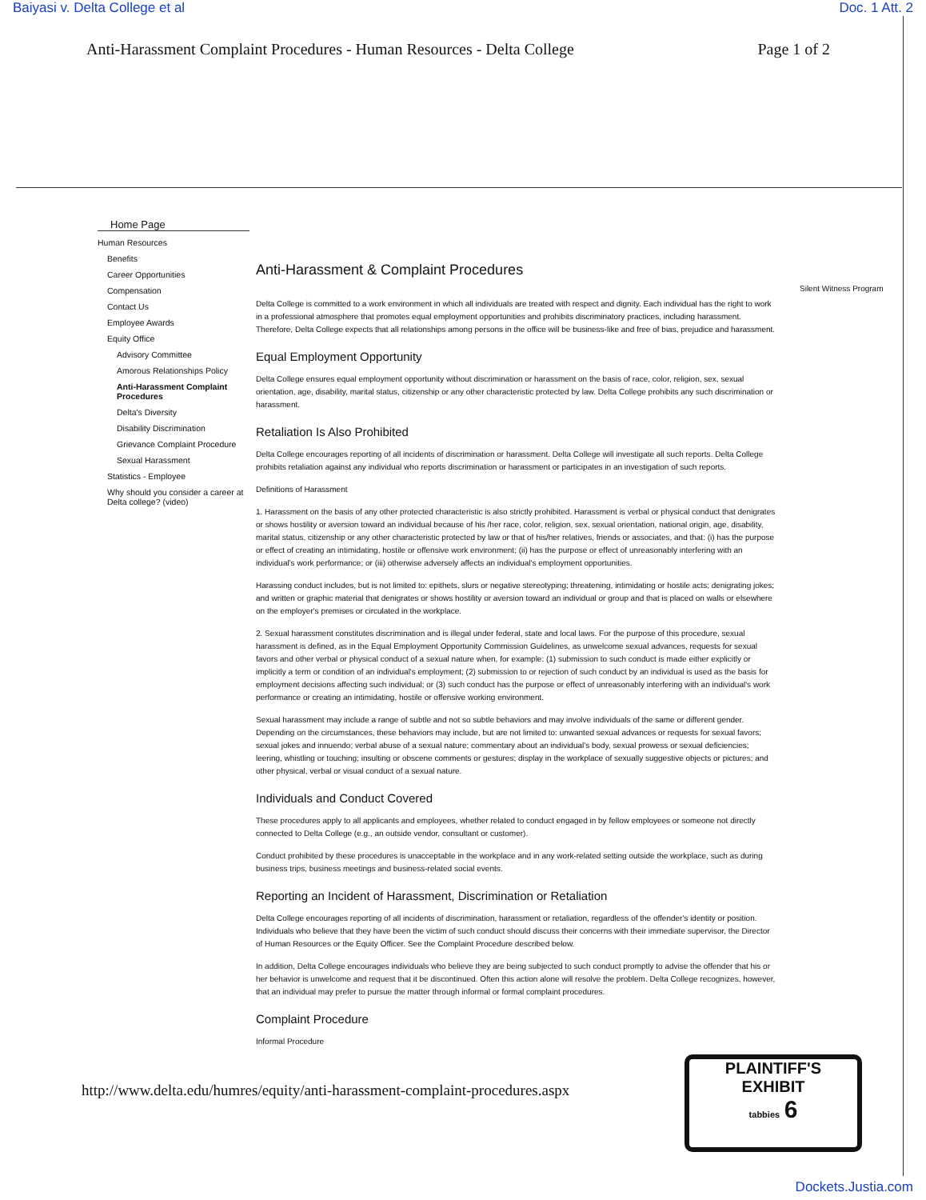Baiyasi v. Delta College et al Doc. 1 Att. 2
Anti-Harassment Complaint Procedures - Human Resources - Delta College Page 1 of 2
Home Page
Human Resources
Benefits
Career Opportunities
Compensation
Contact Us
Employee Awards
Equity Office
Advisory Committee
Amorous Relationships Policy
Anti-Harassment Complaint Procedures
Delta's Diversity
Disability Discrimination
Grievance Complaint Procedure
Sexual Harassment
Statistics - Employee
Why should you consider a career at Delta college? (video)
Anti-Harassment & Complaint Procedures
Delta College is committed to a work environment in which all individuals are treated with respect and dignity. Each individual has the right to work in a professional atmosphere that promotes equal employment opportunities and prohibits discriminatory practices, including harassment. Therefore, Delta College expects that all relationships among persons in the office will be business-like and free of bias, prejudice and harassment.
Equal Employment Opportunity
Delta College ensures equal employment opportunity without discrimination or harassment on the basis of race, color, religion, sex, sexual orientation, age, disability, marital status, citizenship or any other characteristic protected by law. Delta College prohibits any such discrimination or harassment.
Retaliation Is Also Prohibited
Delta College encourages reporting of all incidents of discrimination or harassment. Delta College will investigate all such reports. Delta College prohibits retaliation against any individual who reports discrimination or harassment or participates in an investigation of such reports.
Definitions of Harassment
1. Harassment on the basis of any other protected characteristic is also strictly prohibited. Harassment is verbal or physical conduct that denigrates or shows hostility or aversion toward an individual because of his /her race, color, religion, sex, sexual orientation, national origin, age, disability, marital status, citizenship or any other characteristic protected by law or that of his/her relatives, friends or associates, and that: (i) has the purpose or effect of creating an intimidating, hostile or offensive work environment; (ii) has the purpose or effect of unreasonably interfering with an individual's work performance; or (iii) otherwise adversely affects an individual's employment opportunities.
Harassing conduct includes, but is not limited to: epithets, slurs or negative stereotyping; threatening, intimidating or hostile acts; denigrating jokes; and written or graphic material that denigrates or shows hostility or aversion toward an individual or group and that is placed on walls or elsewhere on the employer's premises or circulated in the workplace.
2. Sexual harassment constitutes discrimination and is illegal under federal, state and local laws. For the purpose of this procedure, sexual harassment is defined, as in the Equal Employment Opportunity Commission Guidelines, as unwelcome sexual advances, requests for sexual favors and other verbal or physical conduct of a sexual nature when, for example: (1) submission to such conduct is made either explicitly or implicitly a term or condition of an individual's employment; (2) submission to or rejection of such conduct by an individual is used as the basis for employment decisions affecting such individual; or (3) such conduct has the purpose or effect of unreasonably interfering with an individual's work performance or creating an intimidating, hostile or offensive working environment.
Sexual harassment may include a range of subtle and not so subtle behaviors and may involve individuals of the same or different gender. Depending on the circumstances, these behaviors may include, but are not limited to: unwanted sexual advances or requests for sexual favors; sexual jokes and innuendo; verbal abuse of a sexual nature; commentary about an individual's body, sexual prowess or sexual deficiencies; leering, whistling or touching; insulting or obscene comments or gestures; display in the workplace of sexually suggestive objects or pictures; and other physical, verbal or visual conduct of a sexual nature.
Individuals and Conduct Covered
These procedures apply to all applicants and employees, whether related to conduct engaged in by fellow employees or someone not directly connected to Delta College (e.g., an outside vendor, consultant or customer).
Conduct prohibited by these procedures is unacceptable in the workplace and in any work-related setting outside the workplace, such as during business trips, business meetings and business-related social events.
Reporting an Incident of Harassment, Discrimination or Retaliation
Delta College encourages reporting of all incidents of discrimination, harassment or retaliation, regardless of the offender's identity or position. Individuals who believe that they have been the victim of such conduct should discuss their concerns with their immediate supervisor, the Director of Human Resources or the Equity Officer. See the Complaint Procedure described below.
In addition, Delta College encourages individuals who believe they are being subjected to such conduct promptly to advise the offender that his or her behavior is unwelcome and request that it be discontinued. Often this action alone will resolve the problem. Delta College recognizes, however, that an individual may prefer to pursue the matter through informal or formal complaint procedures.
Complaint Procedure
Informal Procedure
Silent Witness Program
http://www.delta.edu/humres/equity/anti-harassment-complaint-procedures.aspx
PLAINTIFF'S
EXHIBIT
tabbies 6
Dockets.Justia.com